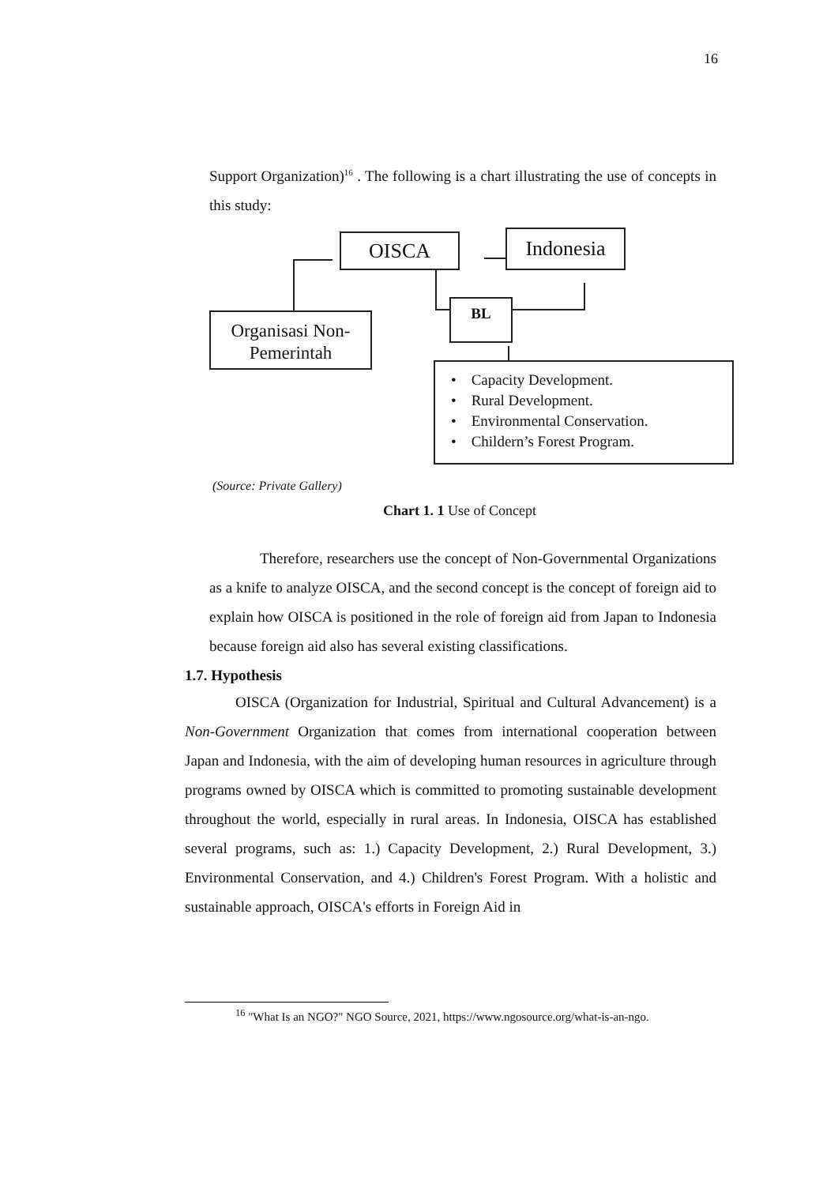16
Support Organization)<sup>16</sup> . The following is a chart illustrating the use of concepts in this study:
OISCA Indonesia
Organisasi Non-
Pemerintah
BL
• Capacity Development.
• Rural Development.
• Environmental Conservation.
• Childern’s Forest Program.
(Source: Private Gallery)
Chart 1. 1 Use of Concept
Therefore, researchers use the concept of Non-Governmental Organizations as a knife to analyze OISCA, and the second concept is the concept of foreign aid to explain how OISCA is positioned in the role of foreign aid from Japan to Indonesia because foreign aid also has several existing classifications.
1.7. Hypothesis
OISCA (Organization for Industrial, Spiritual and Cultural Advancement) is a Non-Government Organization that comes from international cooperation between Japan and Indonesia, with the aim of developing human resources in agriculture through programs owned by OISCA which is committed to promoting sustainable development throughout the world, especially in rural areas. In Indonesia, OISCA has established several programs, such as: 1.) Capacity Development, 2.) Rural Development, 3.) Environmental Conservation, and 4.) Children's Forest Program. With a holistic and sustainable approach, OISCA's efforts in Foreign Aid in
<sup>16</sup> "What Is an NGO?" NGO Source, 2021, https://www.ngosource.org/what-is-an-ngo.